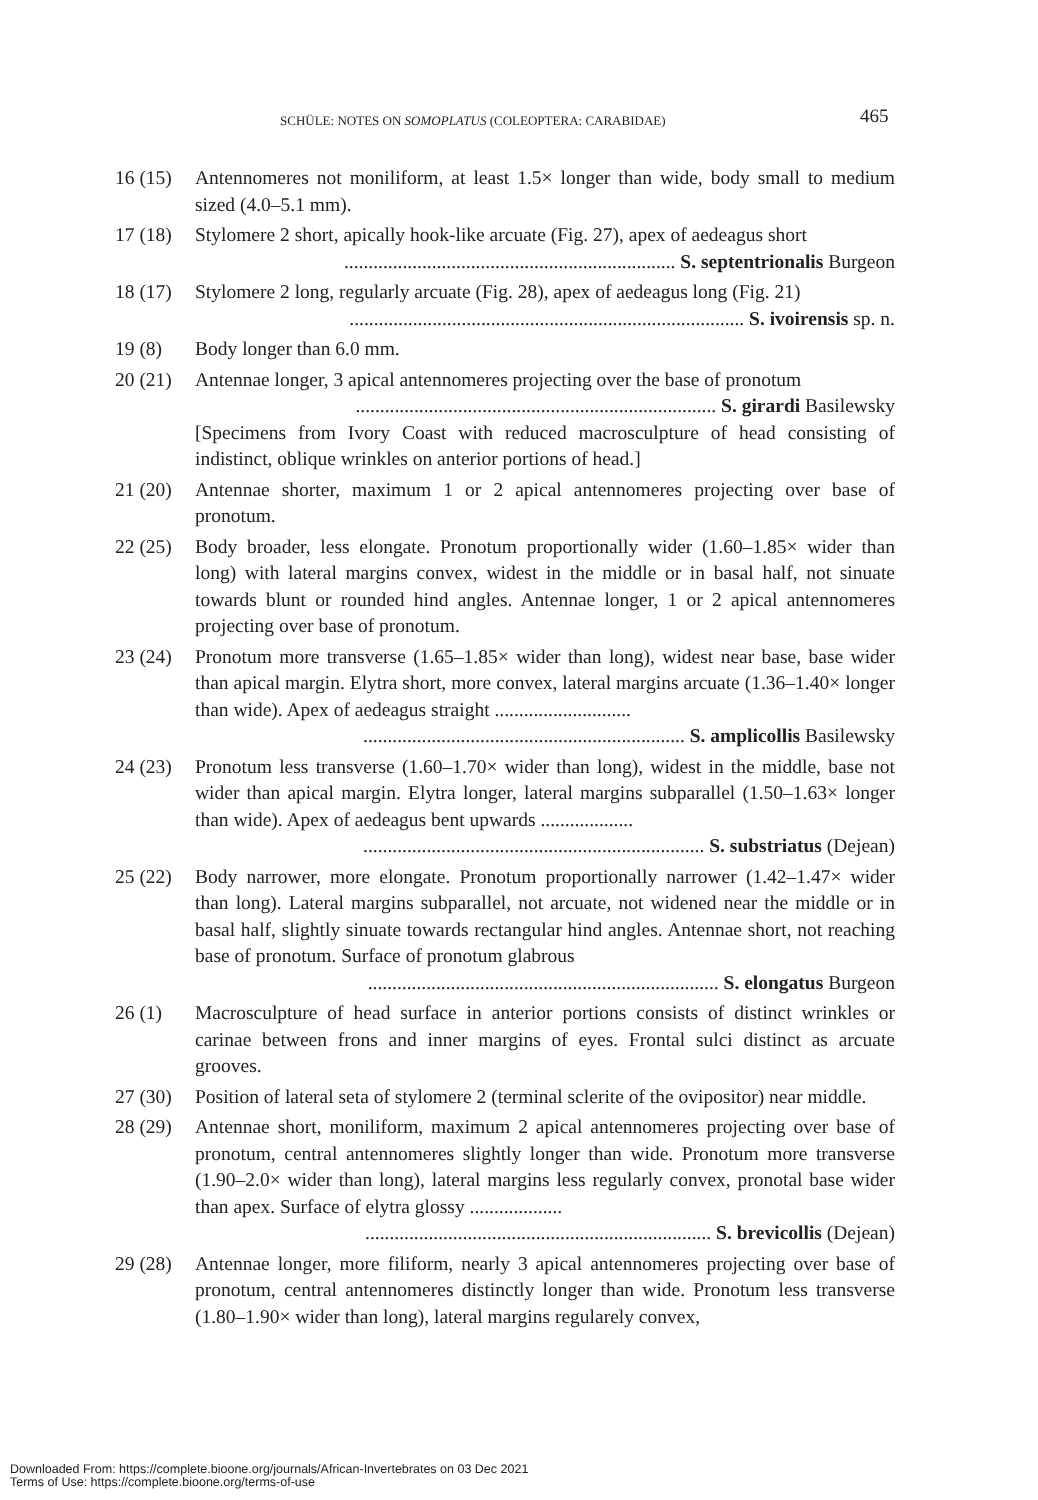SCHÜLE: NOTES ON SOMOPLATUS (COLEOPTERA: CARABIDAE) 465
16 (15)
Antennomeres not moniliform, at least 1.5× longer than wide, body small to medium sized (4.0–5.1 mm).
17 (18)
Stylomere 2 short, apically hook-like arcuate (Fig. 27), apex of aedeagus short
.................................................................... S. septentrionalis Burgeon
18 (17)
Stylomere 2 long, regularly arcuate (Fig. 28), apex of aedeagus long (Fig. 21)
................................................................................. S. ivoirensis sp. n.
19 (8) Body longer than 6.0 mm.
20 (21)
Antennae longer, 3 apical antennomeres projecting over the base of pronotum
.......................................................................... S. girardi Basilewsky
[Specimens from Ivory Coast with reduced macrosculpture of head consisting of indistinct, oblique wrinkles on anterior portions of head.]
21 (20)
Antennae shorter, maximum 1 or 2 apical antennomeres projecting over base of pronotum.
22 (25)
Body broader, less elongate. Pronotum proportionally wider (1.60–1.85× wider than long) with lateral margins convex, widest in the middle or in basal half, not sinuate towards blunt or rounded hind angles. Antennae longer, 1 or 2 apical antennomeres projecting over base of pronotum.
23 (24)
Pronotum more transverse (1.65–1.85× wider than long), widest near base, base wider than apical margin. Elytra short, more convex, lateral margins arcuate (1.36–1.40× longer than wide). Apex of aedeagus straight ............................
.................................................................. S. amplicollis Basilewsky
24 (23)
Pronotum less transverse (1.60–1.70× wider than long), widest in the middle, base not wider than apical margin. Elytra longer, lateral margins subparallel (1.50–1.63× longer than wide). Apex of aedeagus bent upwards ...................
...................................................................... S. substriatus (Dejean)
25 (22)
Body narrower, more elongate. Pronotum proportionally narrower (1.42–1.47× wider than long). Lateral margins subparallel, not arcuate, not widened near the middle or in basal half, slightly sinuate towards rectangular hind angles. Antennae short, not reaching base of pronotum. Surface of pronotum glabrous
........................................................................ S. elongatus Burgeon
26 (1) Macrosculpture of head surface in anterior portions consists of distinct wrinkles or carinae between frons and inner margins of eyes. Frontal sulci distinct as arcuate grooves.
27 (30)
Position of lateral seta of stylomere 2 (terminal sclerite of the ovipositor) near middle.
28 (29)
Antennae short, moniliform, maximum 2 apical antennomeres projecting over base of pronotum, central antennomeres slightly longer than wide. Pronotum more transverse (1.90–2.0× wider than long), lateral margins less regularly convex, pronotal base wider than apex. Surface of elytra glossy ...................
....................................................................... S. brevicollis (Dejean)
29 (28)
Antennae longer, more filiform, nearly 3 apical antennomeres projecting over base of pronotum, central antennomeres distinctly longer than wide. Pronotum less transverse (1.80–1.90× wider than long), lateral margins regularely convex,
Downloaded From: https://complete.bioone.org/journals/African-Invertebrates on 03 Dec 2021
Terms of Use: https://complete.bioone.org/terms-of-use